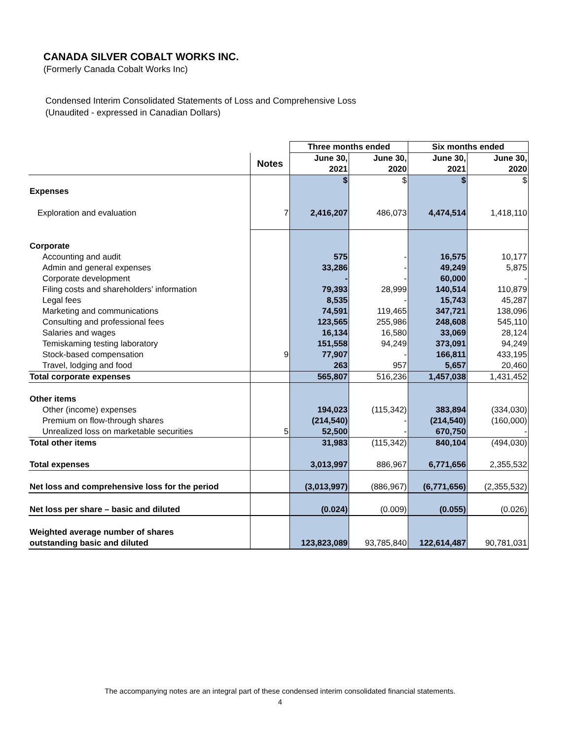CANADA SILVER COBALT WORKS INC.
(Formerly Canada Cobalt Works Inc)
Condensed Interim Consolidated Statements of Loss and Comprehensive Loss
(Unaudited - expressed in Canadian Dollars)
| | | Three months ended | | Six months ended | |
| --- | --- | --- | --- | --- | --- |
| | Notes | June 30, 2021 | June 30, 2020 | June 30, 2021 | June 30, 2020 |
| | | $ | $ | $ | $ |
| Expenses | | | | | |
| Exploration and evaluation | 7 | 2,416,207 | 486,073 | 4,474,514 | 1,418,110 |
| Corporate | | | | | |
| Accounting and audit | | 575 | - | 16,575 | 10,177 |
| Admin and general expenses | | 33,286 | - | 49,249 | 5,875 |
| Corporate development | | - | - | 60,000 | - |
| Filing costs and shareholders’ information | | 79,393 | 28,999 | 140,514 | 110,879 |
| Legal fees | | 8,535 | - | 15,743 | 45,287 |
| Marketing and communications | | 74,591 | 119,465 | 347,721 | 138,096 |
| Consulting and professional fees | | 123,565 | 255,986 | 248,608 | 545,110 |
| Salaries and wages | | 16,134 | 16,580 | 33,069 | 28,124 |
| Temiskaming testing laboratory | | 151,558 | 94,249 | 373,091 | 94,249 |
| Stock-based compensation | 9 | 77,907 | - | 166,811 | 433,195 |
| Travel, lodging and food | | 263 | 957 | 5,657 | 20,460 |
| Total corporate expenses | | 565,807 | 516,236 | 1,457,038 | 1,431,452 |
| Other items | | | | | |
| Other (income) expenses | | 194,023 | (115,342) | 383,894 | (334,030) |
| Premium on flow-through shares | | (214,540) | - | (214,540) | (160,000) |
| Unrealized loss on marketable securities | 5 | 52,500 | - | 670,750 | - |
| Total other items | | 31,983 | (115,342) | 840,104 | (494,030) |
| Total expenses | | 3,013,997 | 886,967 | 6,771,656 | 2,355,532 |
| Net loss and comprehensive loss for the period | | (3,013,997) | (886,967) | (6,771,656) | (2,355,532) |
| Net loss per share – basic and diluted | | (0.024) | (0.009) | (0.055) | (0.026) |
| Weighted average number of shares | | | | | |
| outstanding basic and diluted | | 123,823,089 | 93,785,840 | 122,614,487 | 90,781,031 |
The accompanying notes are an integral part of these condensed interim consolidated financial statements.
4